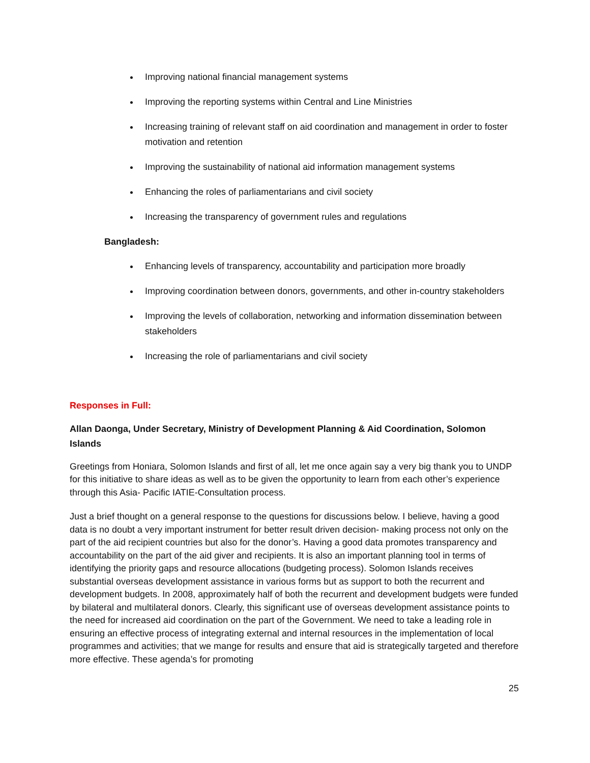Improving national financial management systems
Improving the reporting systems within Central and Line Ministries
Increasing training of relevant staff on aid coordination and management in order to foster motivation and retention
Improving the sustainability of national aid information management systems
Enhancing the roles of parliamentarians and civil society
Increasing the transparency of government rules and regulations
Bangladesh:
Enhancing levels of transparency, accountability and participation more broadly
Improving coordination between donors, governments, and other in-country stakeholders
Improving the levels of collaboration, networking and information dissemination between stakeholders
Increasing the role of parliamentarians and civil society
Responses in Full:
Allan Daonga, Under Secretary, Ministry of Development Planning & Aid Coordination, Solomon Islands
Greetings from Honiara, Solomon Islands and first of all, let me once again say a very big thank you to UNDP for this initiative to share ideas as well as to be given the opportunity to learn from each other’s experience through this Asia- Pacific IATIE-Consultation process.
Just a brief thought on a general response to the questions for discussions below. I believe, having a good data is no doubt a very important instrument for better result driven decision- making process not only on the part of the aid recipient countries but also for the donor’s. Having a good data promotes transparency and accountability on the part of the aid giver and recipients. It is also an important planning tool in terms of identifying the priority gaps and resource allocations (budgeting process). Solomon Islands receives substantial overseas development assistance in various forms but as support to both the recurrent and development budgets. In 2008, approximately half of both the recurrent and development budgets were funded by bilateral and multilateral donors. Clearly, this significant use of overseas development assistance points to the need for increased aid coordination on the part of the Government. We need to take a leading role in ensuring an effective process of integrating external and internal resources in the implementation of local programmes and activities; that we mange for results and ensure that aid is strategically targeted and therefore more effective. These agenda’s for promoting
25